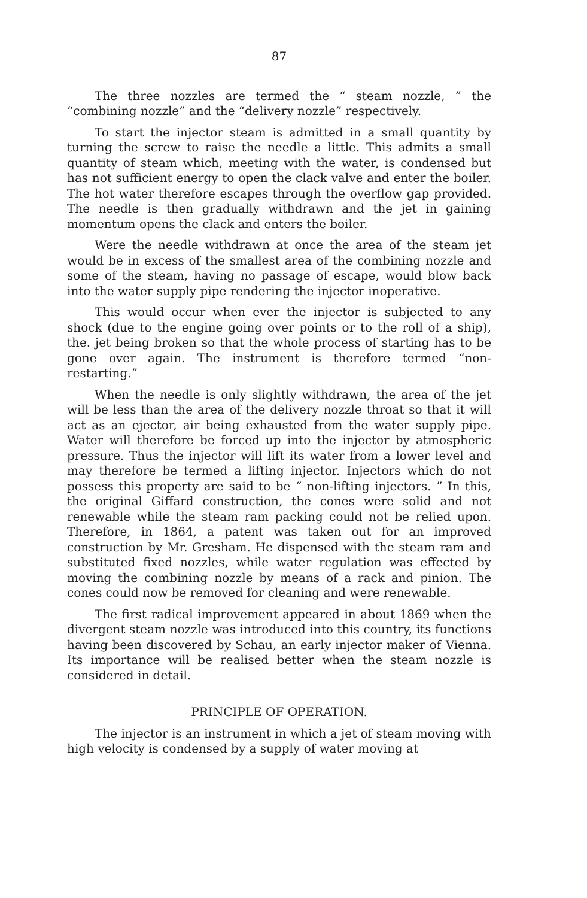87
The three nozzles are termed the “ steam nozzle, ” the “combining nozzle” and the “delivery nozzle” respectively.
To start the injector steam is admitted in a small quantity by turning the screw to raise the needle a little. This admits a small quantity of steam which, meeting with the water, is condensed but has not sufficient energy to open the clack valve and enter the boiler. The hot water therefore escapes through the overflow gap provided. The needle is then gradually withdrawn and the jet in gaining momentum opens the clack and enters the boiler.
Were the needle withdrawn at once the area of the steam jet would be in excess of the smallest area of the combining nozzle and some of the steam, having no passage of escape, would blow back into the water supply pipe rendering the injector inoperative.
This would occur when ever the injector is subjected to any shock (due to the engine going over points or to the roll of a ship), the. jet being broken so that the whole process of starting has to be gone over again. The instrument is therefore termed “non-restarting.”
When the needle is only slightly withdrawn, the area of the jet will be less than the area of the delivery nozzle throat so that it will act as an ejector, air being exhausted from the water supply pipe. Water will therefore be forced up into the injector by atmospheric pressure. Thus the injector will lift its water from a lower level and may therefore be termed a lifting injector. Injectors which do not possess this property are said to be “ non-lifting injectors. ” In this, the original Giffard construction, the cones were solid and not renewable while the steam ram packing could not be relied upon. Therefore, in 1864, a patent was taken out for an improved construction by Mr. Gresham. He dispensed with the steam ram and substituted fixed nozzles, while water regulation was effected by moving the combining nozzle by means of a rack and pinion. The cones could now be removed for cleaning and were renewable.
The first radical improvement appeared in about 1869 when the divergent steam nozzle was introduced into this country, its functions having been discovered by Schau, an early injector maker of Vienna. Its importance will be realised better when the steam nozzle is considered in detail.
PRINCIPLE OF OPERATION.
The injector is an instrument in which a jet of steam moving with high velocity is condensed by a supply of water moving at